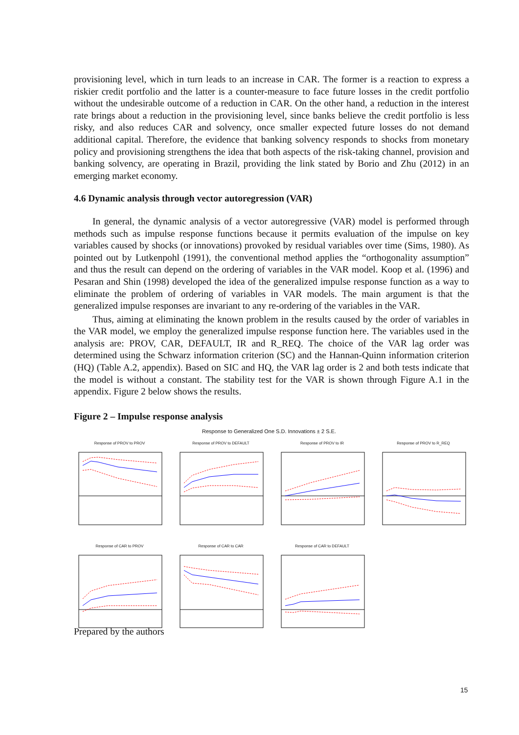provisioning level, which in turn leads to an increase in CAR. The former is a reaction to express a riskier credit portfolio and the latter is a counter-measure to face future losses in the credit portfolio without the undesirable outcome of a reduction in CAR. On the other hand, a reduction in the interest rate brings about a reduction in the provisioning level, since banks believe the credit portfolio is less risky, and also reduces CAR and solvency, once smaller expected future losses do not demand additional capital. Therefore, the evidence that banking solvency responds to shocks from monetary policy and provisioning strengthens the idea that both aspects of the risk-taking channel, provision and banking solvency, are operating in Brazil, providing the link stated by Borio and Zhu (2012) in an emerging market economy.
4.6 Dynamic analysis through vector autoregression (VAR)
In general, the dynamic analysis of a vector autoregressive (VAR) model is performed through methods such as impulse response functions because it permits evaluation of the impulse on key variables caused by shocks (or innovations) provoked by residual variables over time (Sims, 1980). As pointed out by Lutkenpohl (1991), the conventional method applies the “orthogonality assumption” and thus the result can depend on the ordering of variables in the VAR model. Koop et al. (1996) and Pesaran and Shin (1998) developed the idea of the generalized impulse response function as a way to eliminate the problem of ordering of variables in VAR models. The main argument is that the generalized impulse responses are invariant to any re-ordering of the variables in the VAR.
Thus, aiming at eliminating the known problem in the results caused by the order of variables in the VAR model, we employ the generalized impulse response function here. The variables used in the analysis are: PROV, CAR, DEFAULT, IR and R_REQ. The choice of the VAR lag order was determined using the Schwarz information criterion (SC) and the Hannan-Quinn information criterion (HQ) (Table A.2, appendix). Based on SIC and HQ, the VAR lag order is 2 and both tests indicate that the model is without a constant. The stability test for the VAR is shown through Figure A.1 in the appendix. Figure 2 below shows the results.
Figure 2 – Impulse response analysis
Response to Generalized One S.D. Innovations ± 2 S.E.
Response of PROV to PROV
Response of PROV to DEFAULT
Response of PROV to IR
Response of PROV to R_REQ
Response of CAR to PROV
Response of CAR to CAR
Response of CAR to DEFAULT
Prepared by the authors
15